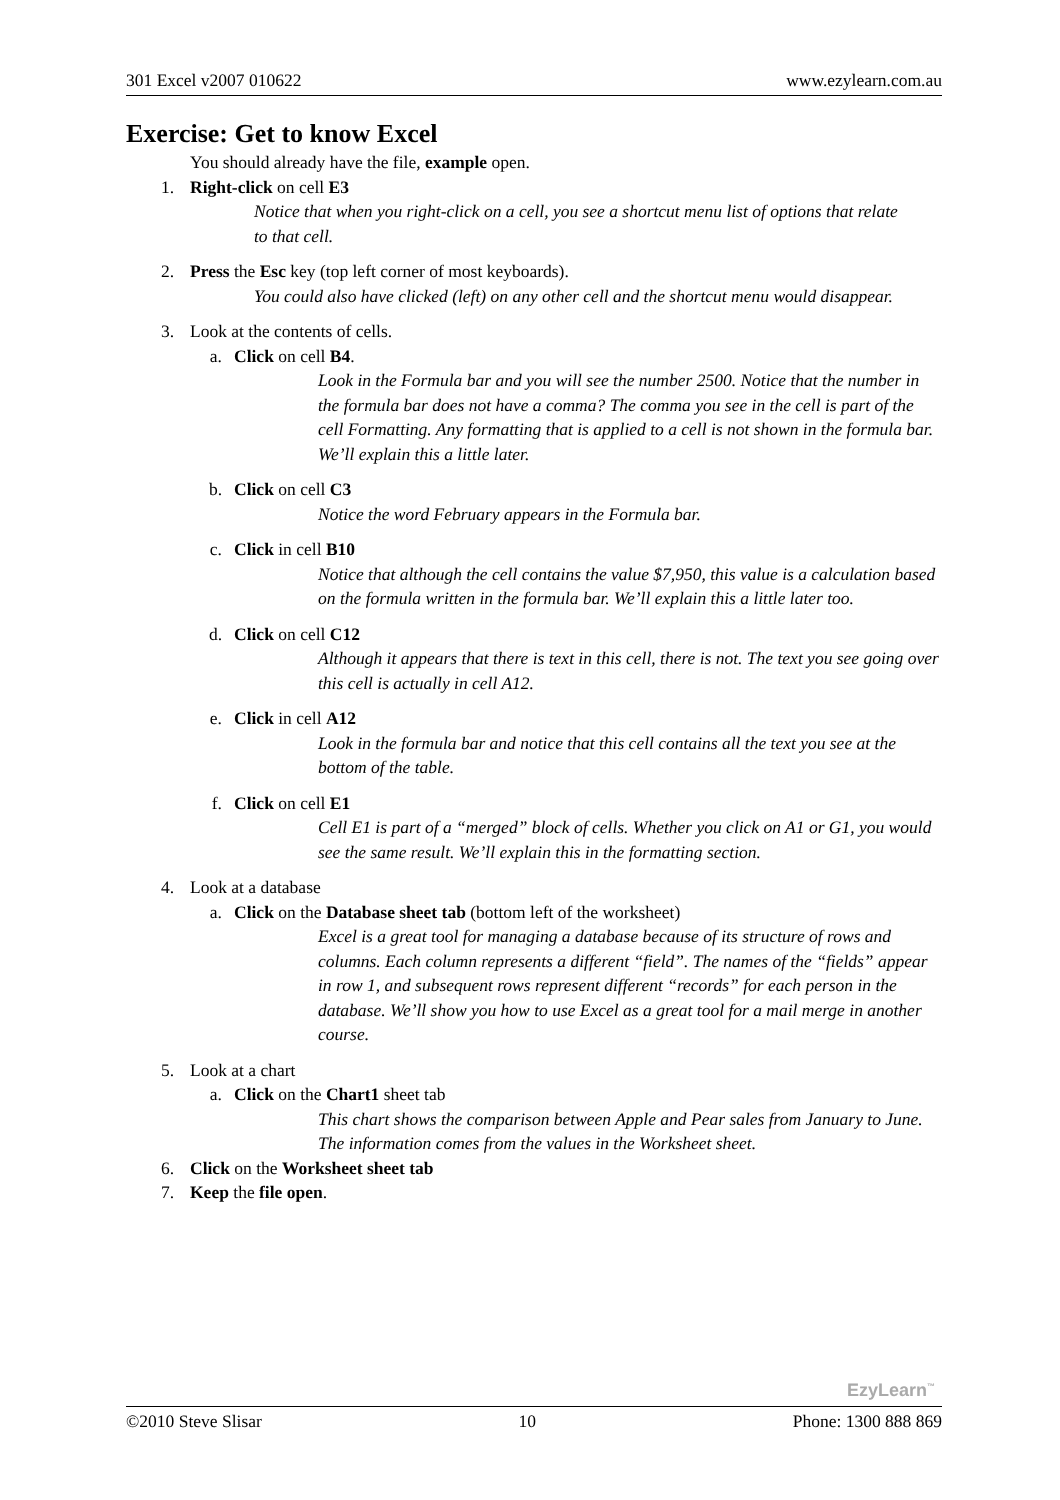301 Excel v2007 010622 www.ezylearn.com.au
Exercise: Get to know Excel
You should already have the file, example open.
1. Right-click on cell E3
Notice that when you right-click on a cell, you see a shortcut menu list of options that relate to that cell.
2. Press the Esc key (top left corner of most keyboards).
You could also have clicked (left) on any other cell and the shortcut menu would disappear.
3. Look at the contents of cells.
a. Click on cell B4.
Look in the Formula bar and you will see the number 2500. Notice that the number in the formula bar does not have a comma? The comma you see in the cell is part of the cell Formatting. Any formatting that is applied to a cell is not shown in the formula bar. We’ll explain this a little later.
b. Click on cell C3
Notice the word February appears in the Formula bar.
c. Click in cell B10
Notice that although the cell contains the value $7,950, this value is a calculation based on the formula written in the formula bar. We’ll explain this a little later too.
d. Click on cell C12
Although it appears that there is text in this cell, there is not. The text you see going over this cell is actually in cell A12.
e. Click in cell A12
Look in the formula bar and notice that this cell contains all the text you see at the bottom of the table.
f. Click on cell E1
Cell E1 is part of a “merged” block of cells. Whether you click on A1 or G1, you would see the same result. We’ll explain this in the formatting section.
4. Look at a database
a. Click on the Database sheet tab (bottom left of the worksheet)
Excel is a great tool for managing a database because of its structure of rows and columns. Each column represents a different “field”. The names of the “fields” appear in row 1, and subsequent rows represent different “records” for each person in the database. We’ll show you how to use Excel as a great tool for a mail merge in another course.
5. Look at a chart
a. Click on the Chart1 sheet tab
This chart shows the comparison between Apple and Pear sales from January to June. The information comes from the values in the Worksheet sheet.
6. Click on the Worksheet sheet tab
7. Keep the file open.
EzyLearn<sup>™</sup>
©2010 Steve Slisar 10 Phone: 1300 888 869